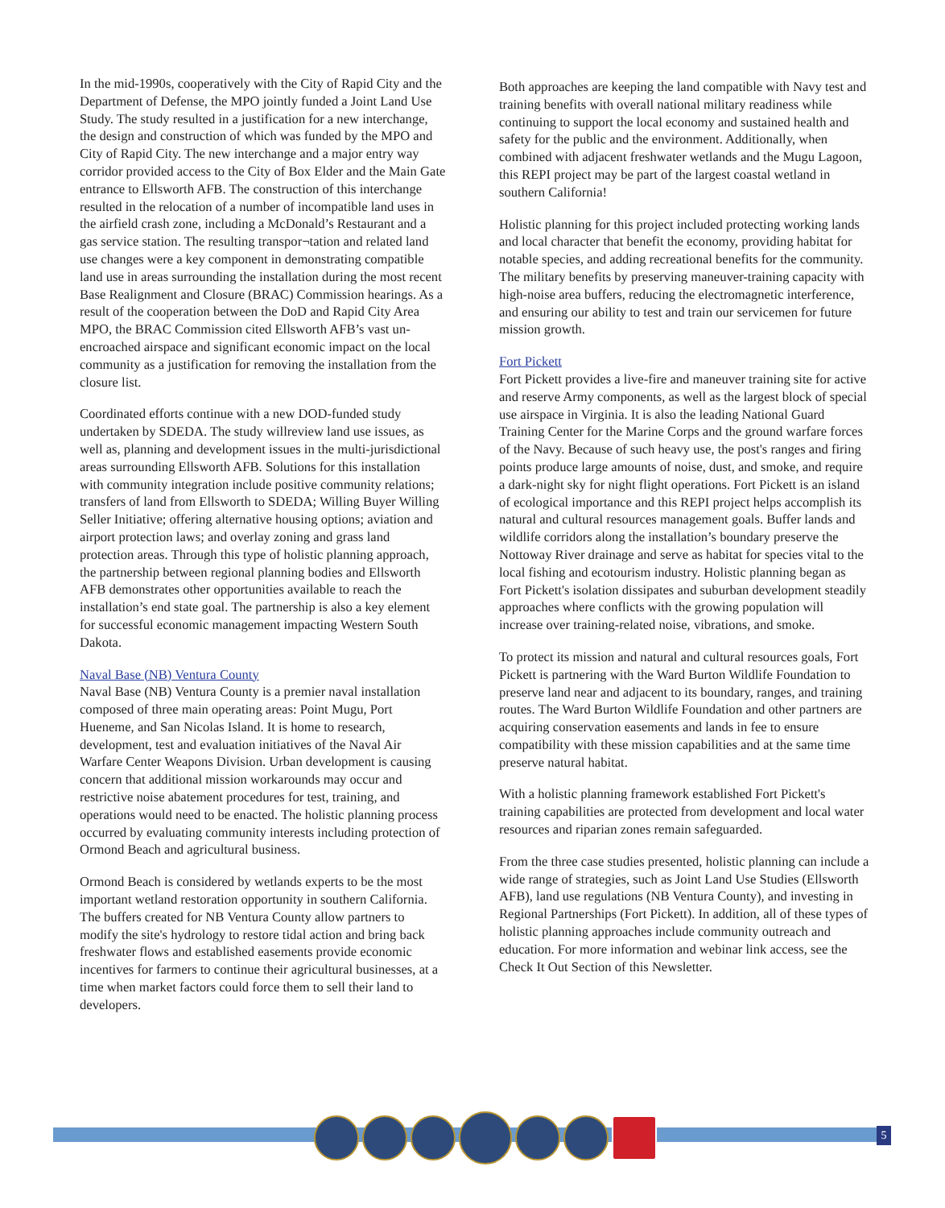In the mid-1990s, cooperatively with the City of Rapid City and the Department of Defense, the MPO jointly funded a Joint Land Use Study. The study resulted in a justification for a new interchange, the design and construction of which was funded by the MPO and City of Rapid City. The new interchange and a major entry way corridor provided access to the City of Box Elder and the Main Gate entrance to Ellsworth AFB. The construction of this interchange resulted in the relocation of a number of incompatible land uses in the airfield crash zone, including a McDonald’s Restaurant and a gas service station. The resulting transpor¬tation and related land use changes were a key component in demonstrating compatible land use in areas surrounding the installation during the most recent Base Realignment and Closure (BRAC) Commission hearings. As a result of the cooperation between the DoD and Rapid City Area MPO, the BRAC Commission cited Ellsworth AFB’s vast un-encroached airspace and significant economic impact on the local community as a justification for removing the installation from the closure list.
Coordinated efforts continue with a new DOD-funded study undertaken by SDEDA. The study willreview land use issues, as well as, planning and development issues in the multi-jurisdictional areas surrounding Ellsworth AFB. Solutions for this installation with community integration include positive community relations; transfers of land from Ellsworth to SDEDA; Willing Buyer Willing Seller Initiative; offering alternative housing options; aviation and airport protection laws; and overlay zoning and grass land protection areas. Through this type of holistic planning approach, the partnership between regional planning bodies and Ellsworth AFB demonstrates other opportunities available to reach the installation’s end state goal. The partnership is also a key element for successful economic management impacting Western South Dakota.
Naval Base (NB) Ventura County
Naval Base (NB) Ventura County is a premier naval installation composed of three main operating areas: Point Mugu, Port Hueneme, and San Nicolas Island. It is home to research, development, test and evaluation initiatives of the Naval Air Warfare Center Weapons Division. Urban development is causing concern that additional mission workarounds may occur and restrictive noise abatement procedures for test, training, and operations would need to be enacted. The holistic planning process occurred by evaluating community interests including protection of Ormond Beach and agricultural business.
Ormond Beach is considered by wetlands experts to be the most important wetland restoration opportunity in southern California. The buffers created for NB Ventura County allow partners to modify the site's hydrology to restore tidal action and bring back freshwater flows and established easements provide economic incentives for farmers to continue their agricultural businesses, at a time when market factors could force them to sell their land to developers.
Both approaches are keeping the land compatible with Navy test and training benefits with overall national military readiness while continuing to support the local economy and sustained health and safety for the public and the environment. Additionally, when combined with adjacent freshwater wetlands and the Mugu Lagoon, this REPI project may be part of the largest coastal wetland in southern California!
Holistic planning for this project included protecting working lands and local character that benefit the economy, providing habitat for notable species, and adding recreational benefits for the community. The military benefits by preserving maneuver-training capacity with high-noise area buffers, reducing the electromagnetic interference, and ensuring our ability to test and train our servicemen for future mission growth.
Fort Pickett
Fort Pickett provides a live-fire and maneuver training site for active and reserve Army components, as well as the largest block of special use airspace in Virginia. It is also the leading National Guard Training Center for the Marine Corps and the ground warfare forces of the Navy. Because of such heavy use, the post's ranges and firing points produce large amounts of noise, dust, and smoke, and require a dark-night sky for night flight operations. Fort Pickett is an island of ecological importance and this REPI project helps accomplish its natural and cultural resources management goals. Buffer lands and wildlife corridors along the installation’s boundary preserve the Nottoway River drainage and serve as habitat for species vital to the local fishing and ecotourism industry. Holistic planning began as Fort Pickett's isolation dissipates and suburban development steadily approaches where conflicts with the growing population will increase over training-related noise, vibrations, and smoke.
To protect its mission and natural and cultural resources goals, Fort Pickett is partnering with the Ward Burton Wildlife Foundation to preserve land near and adjacent to its boundary, ranges, and training routes. The Ward Burton Wildlife Foundation and other partners are acquiring conservation easements and lands in fee to ensure compatibility with these mission capabilities and at the same time preserve natural habitat.
With a holistic planning framework established Fort Pickett's training capabilities are protected from development and local water resources and riparian zones remain safeguarded.
From the three case studies presented, holistic planning can include a wide range of strategies, such as Joint Land Use Studies (Ellsworth AFB), land use regulations (NB Ventura County), and investing in Regional Partnerships (Fort Pickett). In addition, all of these types of holistic planning approaches include community outreach and education. For more information and webinar link access, see the Check It Out Section of this Newsletter.
5